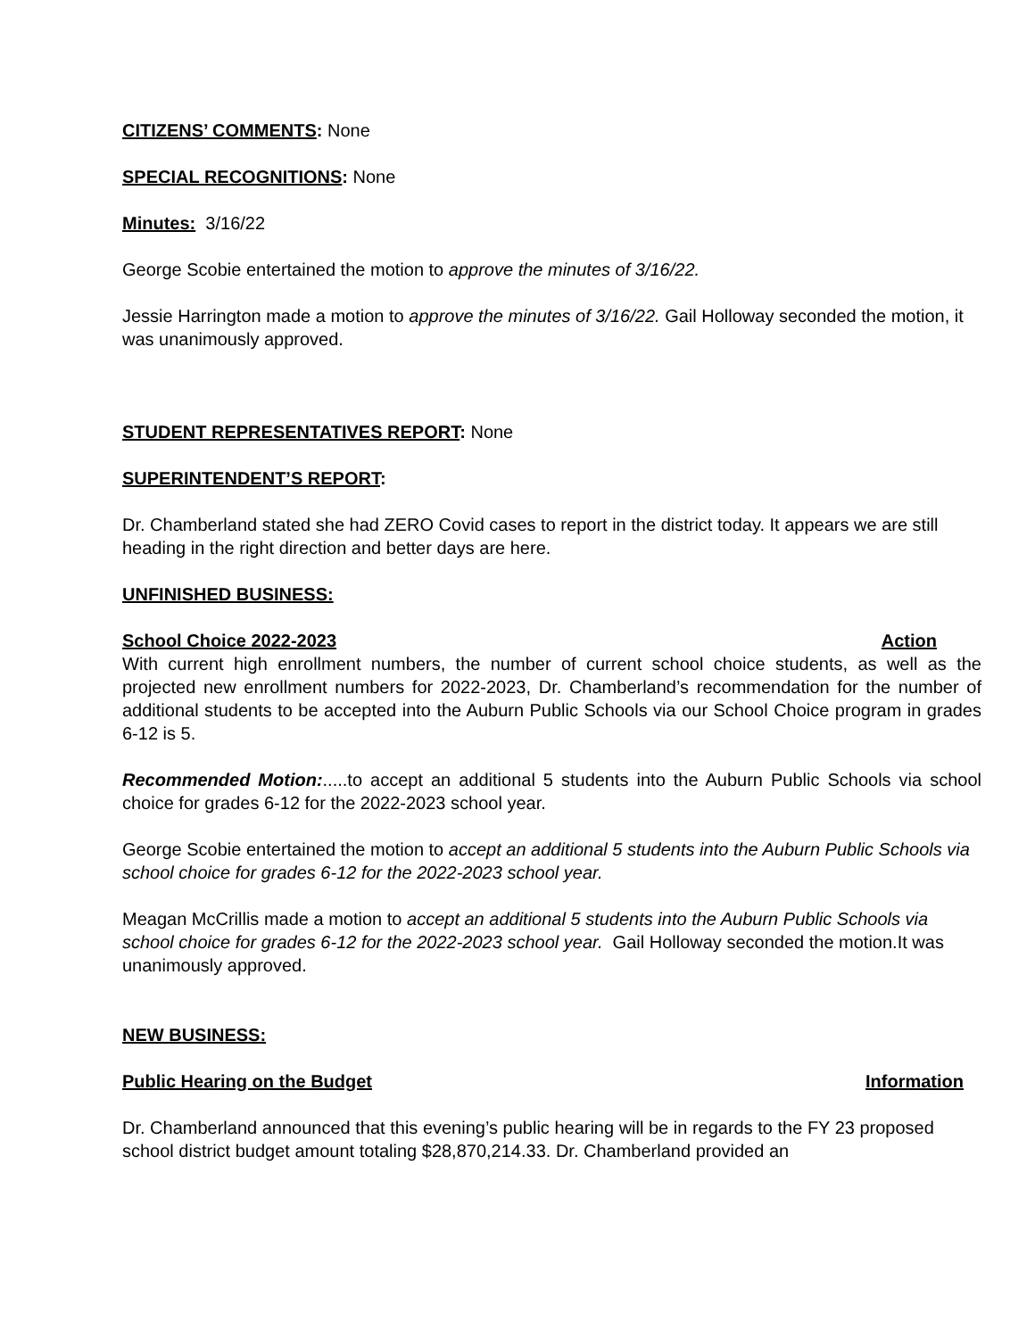CITIZENS’ COMMENTS: None
SPECIAL RECOGNITIONS: None
Minutes: 3/16/22
George Scobie entertained the motion to approve the minutes of 3/16/22.
Jessie Harrington made a motion to approve the minutes of 3/16/22. Gail Holloway seconded the motion, it was unanimously approved.
STUDENT REPRESENTATIVES REPORT: None
SUPERINTENDENT’S REPORT:
Dr. Chamberland stated she had ZERO Covid cases to report in the district today. It appears we are still heading in the right direction and better days are here.
UNFINISHED BUSINESS:
School Choice 2022-2023 Action
With current high enrollment numbers, the number of current school choice students, as well as the projected new enrollment numbers for 2022-2023, Dr. Chamberland’s recommendation for the number of additional students to be accepted into the Auburn Public Schools via our School Choice program in grades 6-12 is 5.
Recommended Motion:.....to accept an additional 5 students into the Auburn Public Schools via school choice for grades 6-12 for the 2022-2023 school year.
George Scobie entertained the motion to accept an additional 5 students into the Auburn Public Schools via school choice for grades 6-12 for the 2022-2023 school year.
Meagan McCrillis made a motion to accept an additional 5 students into the Auburn Public Schools via school choice for grades 6-12 for the 2022-2023 school year. Gail Holloway seconded the motion.It was unanimously approved.
NEW BUSINESS:
Public Hearing on the Budget Information
Dr. Chamberland announced that this evening’s public hearing will be in regards to the FY 23 proposed school district budget amount totaling $28,870,214.33. Dr. Chamberland provided an